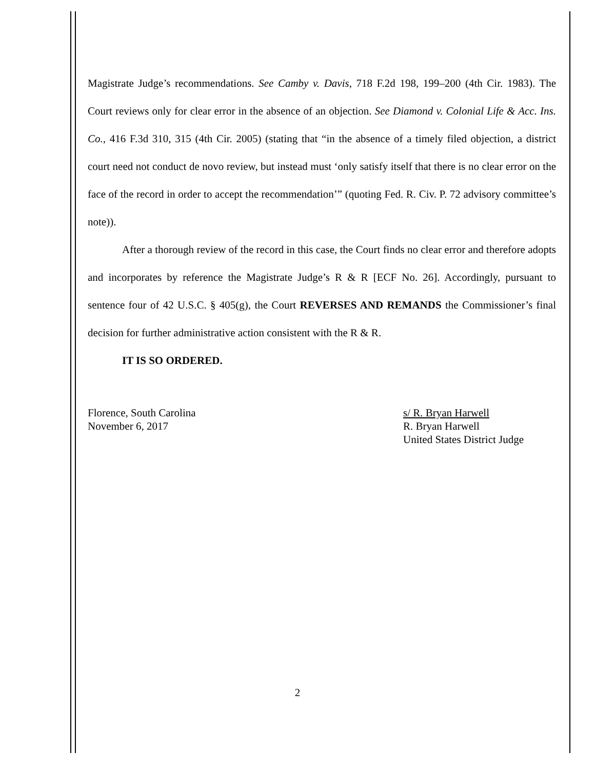Magistrate Judge’s recommendations. See Camby v. Davis, 718 F.2d 198, 199–200 (4th Cir. 1983). The Court reviews only for clear error in the absence of an objection. See Diamond v. Colonial Life & Acc. Ins. Co., 416 F.3d 310, 315 (4th Cir. 2005) (stating that “in the absence of a timely filed objection, a district court need not conduct de novo review, but instead must ‘only satisfy itself that there is no clear error on the face of the record in order to accept the recommendation’” (quoting Fed. R. Civ. P. 72 advisory committee’s note)).
After a thorough review of the record in this case, the Court finds no clear error and therefore adopts and incorporates by reference the Magistrate Judge’s R & R [ECF No. 26]. Accordingly, pursuant to sentence four of 42 U.S.C. § 405(g), the Court REVERSES AND REMANDS the Commissioner’s final decision for further administrative action consistent with the R & R.
IT IS SO ORDERED.
Florence, South Carolina
November 6, 2017
s/ R. Bryan Harwell
R. Bryan Harwell
United States District Judge
2